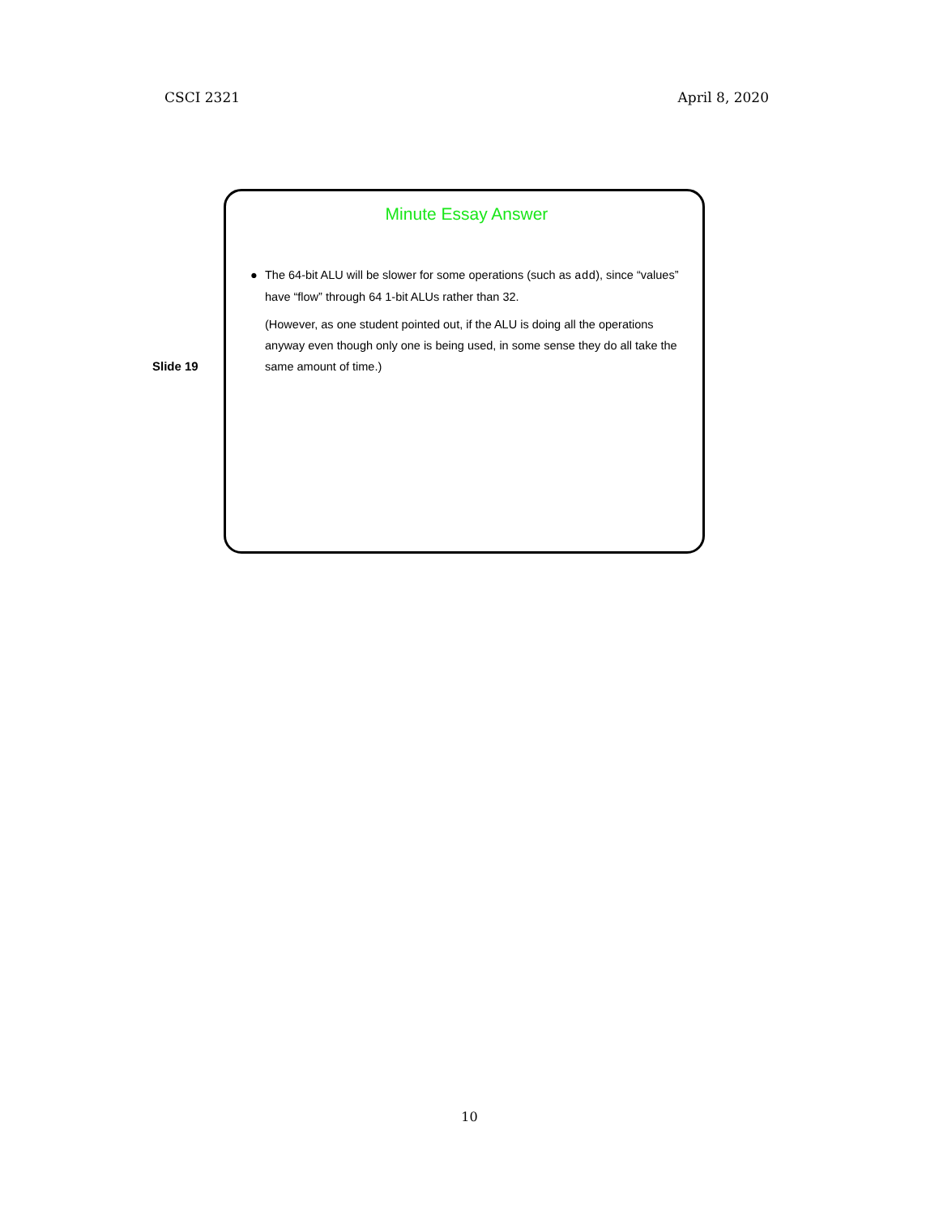CSCI 2321 April 8, 2020
Slide 19
Minute Essay Answer
● The 64-bit ALU will be slower for some operations (such as add), since “values” have “flow” through 64 1-bit ALUs rather than 32.
(However, as one student pointed out, if the ALU is doing all the operations anyway even though only one is being used, in some sense they do all take the same amount of time.)
10